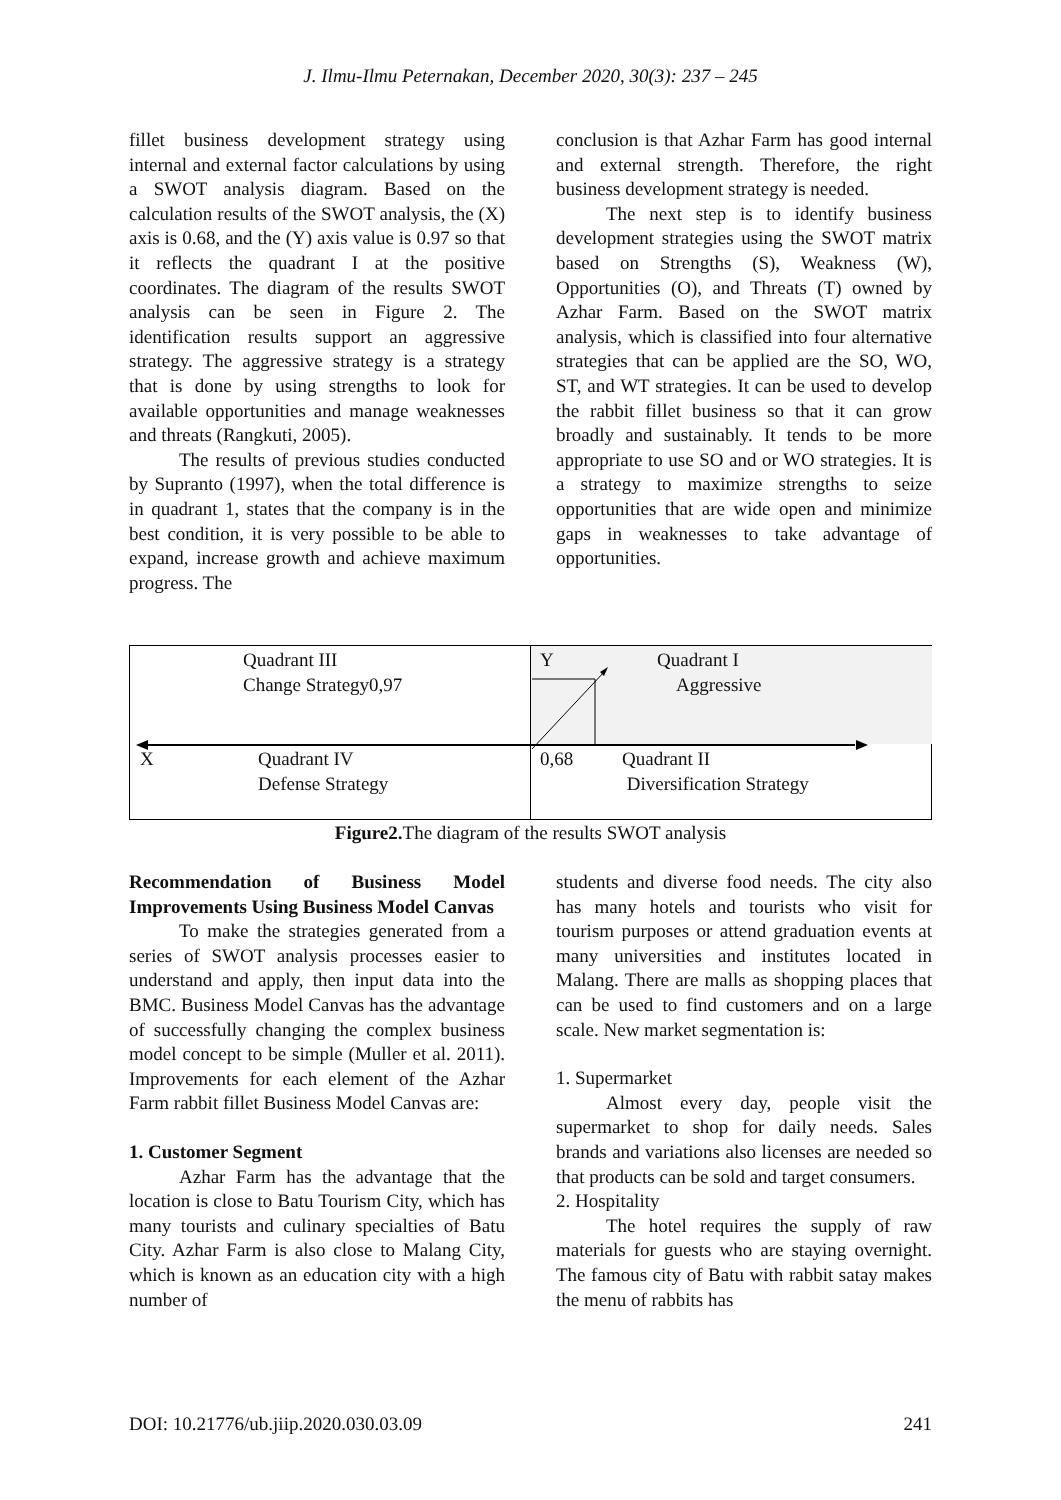J. Ilmu-Ilmu Peternakan, December 2020, 30(3): 237 – 245
fillet business development strategy using internal and external factor calculations by using a SWOT analysis diagram. Based on the calculation results of the SWOT analysis, the (X) axis is 0.68, and the (Y) axis value is 0.97 so that it reflects the quadrant I at the positive coordinates. The diagram of the results SWOT analysis can be seen in Figure 2. The identification results support an aggressive strategy. The aggressive strategy is a strategy that is done by using strengths to look for available opportunities and manage weaknesses and threats (Rangkuti, 2005).
The results of previous studies conducted by Supranto (1997), when the total difference is in quadrant 1, states that the company is in the best condition, it is very possible to be able to expand, increase growth and achieve maximum progress. The
conclusion is that Azhar Farm has good internal and external strength. Therefore, the right business development strategy is needed.
The next step is to identify business development strategies using the SWOT matrix based on Strengths (S), Weakness (W), Opportunities (O), and Threats (T) owned by Azhar Farm. Based on the SWOT matrix analysis, which is classified into four alternative strategies that can be applied are the SO, WO, ST, and WT strategies. It can be used to develop the rabbit fillet business so that it can grow broadly and sustainably. It tends to be more appropriate to use SO and or WO strategies. It is a strategy to maximize strengths to seize opportunities that are wide open and minimize gaps in weaknesses to take advantage of opportunities.
Quadrant III
Change Strategy0,97
Y
Quadrant I
Aggressive
X
Quadrant IV
Defense Strategy
0,68
Quadrant II
Diversification Strategy
Figure2. The diagram of the results SWOT analysis
Recommendation of Business Model Improvements Using Business Model Canvas
To make the strategies generated from a series of SWOT analysis processes easier to understand and apply, then input data into the BMC. Business Model Canvas has the advantage of successfully changing the complex business model concept to be simple (Muller et al. 2011). Improvements for each element of the Azhar Farm rabbit fillet Business Model Canvas are:
1. Customer Segment
Azhar Farm has the advantage that the location is close to Batu Tourism City, which has many tourists and culinary specialties of Batu City. Azhar Farm is also close to Malang City, which is known as an education city with a high number of
students and diverse food needs. The city also has many hotels and tourists who visit for tourism purposes or attend graduation events at many universities and institutes located in Malang. There are malls as shopping places that can be used to find customers and on a large scale. New market segmentation is:
1. Supermarket
Almost every day, people visit the supermarket to shop for daily needs. Sales brands and variations also licenses are needed so that products can be sold and target consumers.
2. Hospitality
The hotel requires the supply of raw materials for guests who are staying overnight. The famous city of Batu with rabbit satay makes the menu of rabbits has
DOI: 10.21776/ub.jiip.2020.030.03.09 241